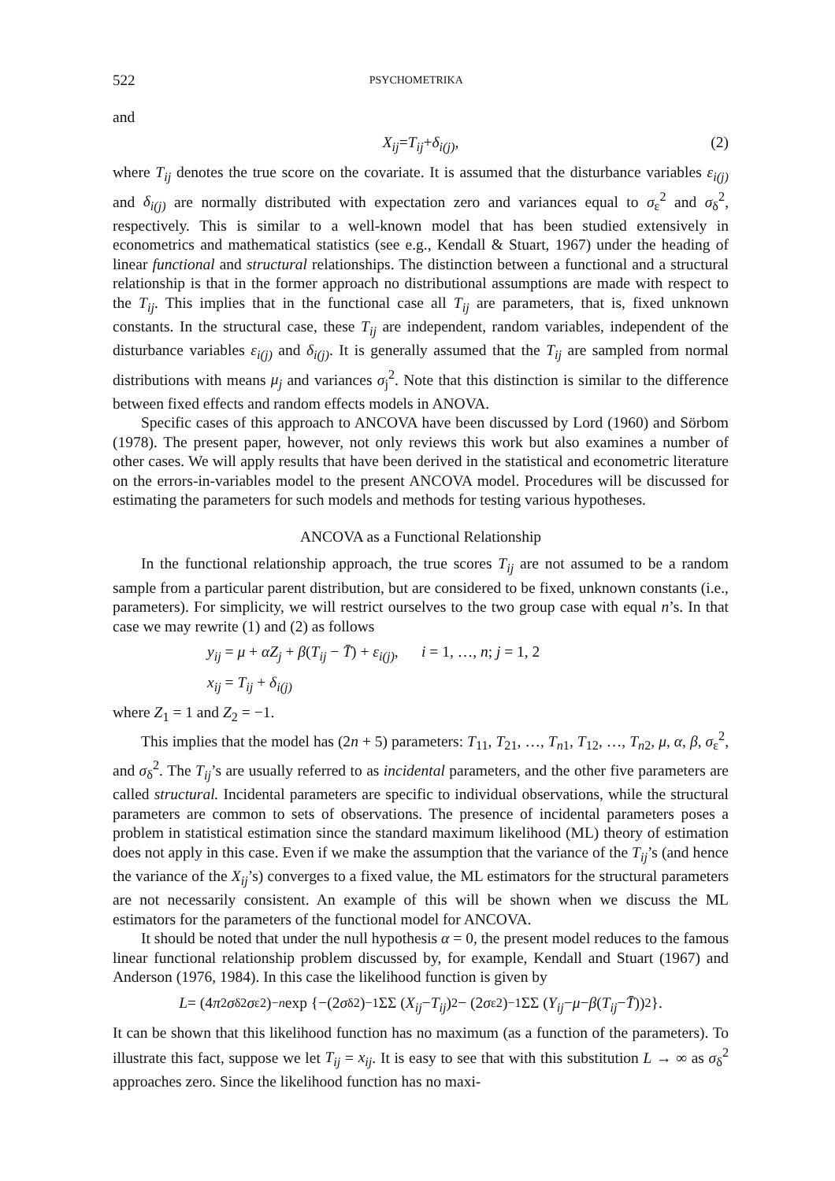522 PSYCHOMETRIKA
and
X<sub>ij</sub> = T<sub>ij</sub> + δ<sub>i(j)</sub>, (2)
where T<sub>ij</sub> denotes the true score on the covariate. It is assumed that the disturbance variables ε<sub>i(j)</sub> and δ<sub>i(j)</sub> are normally distributed with expectation zero and variances equal to σ<sub>ε</sub><sup>2</sup> and σ<sub>δ</sub><sup>2</sup>, respectively. This is similar to a well-known model that has been studied extensively in econometrics and mathematical statistics (see e.g., Kendall & Stuart, 1967) under the heading of linear functional and structural relationships. The distinction between a functional and a structural relationship is that in the former approach no distributional assumptions are made with respect to the T<sub>ij</sub>. This implies that in the functional case all T<sub>ij</sub> are parameters, that is, fixed unknown constants. In the structural case, these T<sub>ij</sub> are independent, random variables, independent of the disturbance variables ε<sub>i(j)</sub> and δ<sub>i(j)</sub>. It is generally assumed that the T<sub>ij</sub> are sampled from normal distributions with means μ<sub>j</sub> and variances σ<sub>j</sub><sup>2</sup>. Note that this distinction is similar to the difference between fixed effects and random effects models in ANOVA.
Specific cases of this approach to ANCOVA have been discussed by Lord (1960) and Sörbom (1978). The present paper, however, not only reviews this work but also examines a number of other cases. We will apply results that have been derived in the statistical and econometric literature on the errors-in-variables model to the present ANCOVA model. Procedures will be discussed for estimating the parameters for such models and methods for testing various hypotheses.
ANCOVA as a Functional Relationship
In the functional relationship approach, the true scores T<sub>ij</sub> are not assumed to be a random sample from a particular parent distribution, but are considered to be fixed, unknown constants (i.e., parameters). For simplicity, we will restrict ourselves to the two group case with equal n’s. In that case we may rewrite (1) and (2) as follows
y<sub>ij</sub> = μ + αZ<sub>j</sub> + β(T<sub>ij</sub> − T̄) + ε<sub>i(j)</sub>, i = 1, …, n; j = 1, 2
x<sub>ij</sub> = T<sub>ij</sub> + δ<sub>i(j)</sub>
where Z<sub>1</sub> = 1 and Z<sub>2</sub> = −1.
This implies that the model has (2n + 5) parameters: T<sub>11</sub>, T<sub>21</sub>, …, T<sub>n1</sub>, T<sub>12</sub>, …, T<sub>n2</sub>, μ, α, β, σ<sub>ε</sub><sup>2</sup>, and σ<sub>δ</sub><sup>2</sup>. The T<sub>ij</sub>’s are usually referred to as incidental parameters, and the other five parameters are called structural. Incidental parameters are specific to individual observations, while the structural parameters are common to sets of observations. The presence of incidental parameters poses a problem in statistical estimation since the standard maximum likelihood (ML) theory of estimation does not apply in this case. Even if we make the assumption that the variance of the T<sub>ij</sub>’s (and hence the variance of the X<sub>ij</sub>’s) converges to a fixed value, the ML estimators for the structural parameters are not necessarily consistent. An example of this will be shown when we discuss the ML estimators for the parameters of the functional model for ANCOVA.
It should be noted that under the null hypothesis α = 0, the present model reduces to the famous linear functional relationship problem discussed by, for example, Kendall and Stuart (1967) and Anderson (1976, 1984). In this case the likelihood function is given by
L = (4 π<sup>2</sup> σ<sub>δ</sub><sup>2</sup> σ<sub>ε</sub><sup>2</sup>)<sup>−n</sup> exp {−(2 σ<sub>δ</sub><sup>2</sup>)<sup>−1</sup> ΣΣ (X<sub>ij</sub> − T<sub>ij</sub>)<sup>2</sup> − (2 σ<sub>ε</sub><sup>2</sup>)<sup>−1</sup> ΣΣ (Y<sub>ij</sub> − μ − β (T<sub>ij</sub> − T̄))<sup>2</sup>}.
It can be shown that this likelihood function has no maximum (as a function of the parameters). To illustrate this fact, suppose we let T<sub>ij</sub> = x<sub>ij</sub>. It is easy to see that with this substitution L → ∞ as σ<sub>δ</sub><sup>2</sup> approaches zero. Since the likelihood function has no maxi-